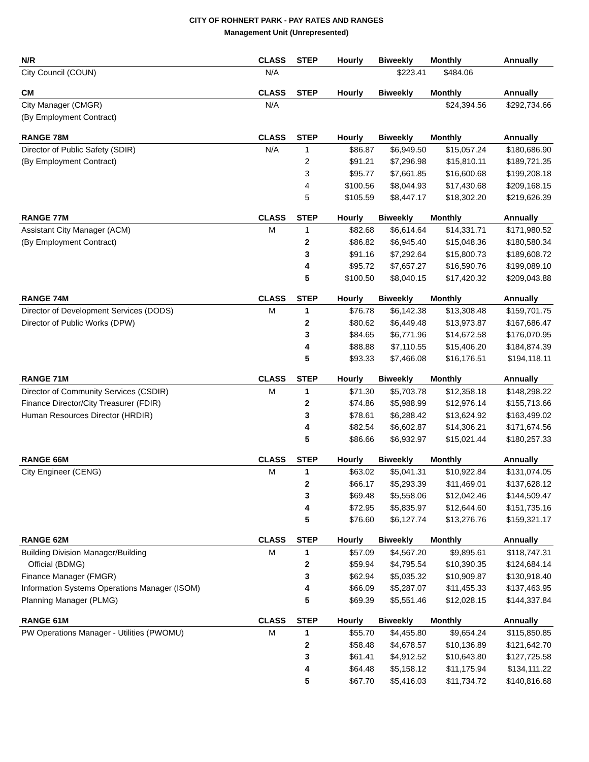CITY OF ROHNERT PARK - PAY RATES AND RANGES
Management Unit (Unrepresented)
| N/R | CLASS | STEP | Hourly | Biweekly | Monthly | Annually |
| --- | --- | --- | --- | --- | --- | --- |
| City Council (COUN) | N/A | | | $223.41 | $484.06 | |
| CM | CLASS | STEP | Hourly | Biweekly | Monthly | Annually |
| City Manager (CMGR) | N/A | | | | $24,394.56 | $292,734.66 |
| (By Employment Contract) | | | | | | |
| RANGE 78M | CLASS | STEP | Hourly | Biweekly | Monthly | Annually |
| Director of Public Safety (SDIR) | N/A | 1 | $86.87 | $6,949.50 | $15,057.24 | $180,686.90 |
| (By Employment Contract) | | 2 | $91.21 | $7,296.98 | $15,810.11 | $189,721.35 |
| | | 3 | $95.77 | $7,661.85 | $16,600.68 | $199,208.18 |
| | | 4 | $100.56 | $8,044.93 | $17,430.68 | $209,168.15 |
| | | 5 | $105.59 | $8,447.17 | $18,302.20 | $219,626.39 |
| RANGE 77M | CLASS | STEP | Hourly | Biweekly | Monthly | Annually |
| Assistant City Manager (ACM) | M | 1 | $82.68 | $6,614.64 | $14,331.71 | $171,980.52 |
| (By Employment Contract) | | 2 | $86.82 | $6,945.40 | $15,048.36 | $180,580.34 |
| | | 3 | $91.16 | $7,292.64 | $15,800.73 | $189,608.72 |
| | | 4 | $95.72 | $7,657.27 | $16,590.76 | $199,089.10 |
| | | 5 | $100.50 | $8,040.15 | $17,420.32 | $209,043.88 |
| RANGE 74M | CLASS | STEP | Hourly | Biweekly | Monthly | Annually |
| Director of Development Services (DODS) | M | 1 | $76.78 | $6,142.38 | $13,308.48 | $159,701.75 |
| Director of Public Works (DPW) | | 2 | $80.62 | $6,449.48 | $13,973.87 | $167,686.47 |
| | | 3 | $84.65 | $6,771.96 | $14,672.58 | $176,070.95 |
| | | 4 | $88.88 | $7,110.55 | $15,406.20 | $184,874.39 |
| | | 5 | $93.33 | $7,466.08 | $16,176.51 | $194,118.11 |
| RANGE 71M | CLASS | STEP | Hourly | Biweekly | Monthly | Annually |
| Director of Community Services (CSDIR) | M | 1 | $71.30 | $5,703.78 | $12,358.18 | $148,298.22 |
| Finance Director/City Treasurer (FDIR) | | 2 | $74.86 | $5,988.99 | $12,976.14 | $155,713.66 |
| Human Resources Director (HRDIR) | | 3 | $78.61 | $6,288.42 | $13,624.92 | $163,499.02 |
| | | 4 | $82.54 | $6,602.87 | $14,306.21 | $171,674.56 |
| | | 5 | $86.66 | $6,932.97 | $15,021.44 | $180,257.33 |
| RANGE 66M | CLASS | STEP | Hourly | Biweekly | Monthly | Annually |
| City Engineer (CENG) | M | 1 | $63.02 | $5,041.31 | $10,922.84 | $131,074.05 |
| | | 2 | $66.17 | $5,293.39 | $11,469.01 | $137,628.12 |
| | | 3 | $69.48 | $5,558.06 | $12,042.46 | $144,509.47 |
| | | 4 | $72.95 | $5,835.97 | $12,644.60 | $151,735.16 |
| | | 5 | $76.60 | $6,127.74 | $13,276.76 | $159,321.17 |
| RANGE 62M | CLASS | STEP | Hourly | Biweekly | Monthly | Annually |
| Building Division Manager/Building | M | 1 | $57.09 | $4,567.20 | $9,895.61 | $118,747.31 |
| Official (BDMG) | | 2 | $59.94 | $4,795.54 | $10,390.35 | $124,684.14 |
| Finance Manager (FMGR) | | 3 | $62.94 | $5,035.32 | $10,909.87 | $130,918.40 |
| Information Systems Operations Manager (ISOM) | | 4 | $66.09 | $5,287.07 | $11,455.33 | $137,463.95 |
| Planning Manager (PLMG) | | 5 | $69.39 | $5,551.46 | $12,028.15 | $144,337.84 |
| RANGE 61M | CLASS | STEP | Hourly | Biweekly | Monthly | Annually |
| PW Operations Manager - Utilities (PWOMU) | M | 1 | $55.70 | $4,455.80 | $9,654.24 | $115,850.85 |
| | | 2 | $58.48 | $4,678.57 | $10,136.89 | $121,642.70 |
| | | 3 | $61.41 | $4,912.52 | $10,643.80 | $127,725.58 |
| | | 4 | $64.48 | $5,158.12 | $11,175.94 | $134,111.22 |
| | | 5 | $67.70 | $5,416.03 | $11,734.72 | $140,816.68 |